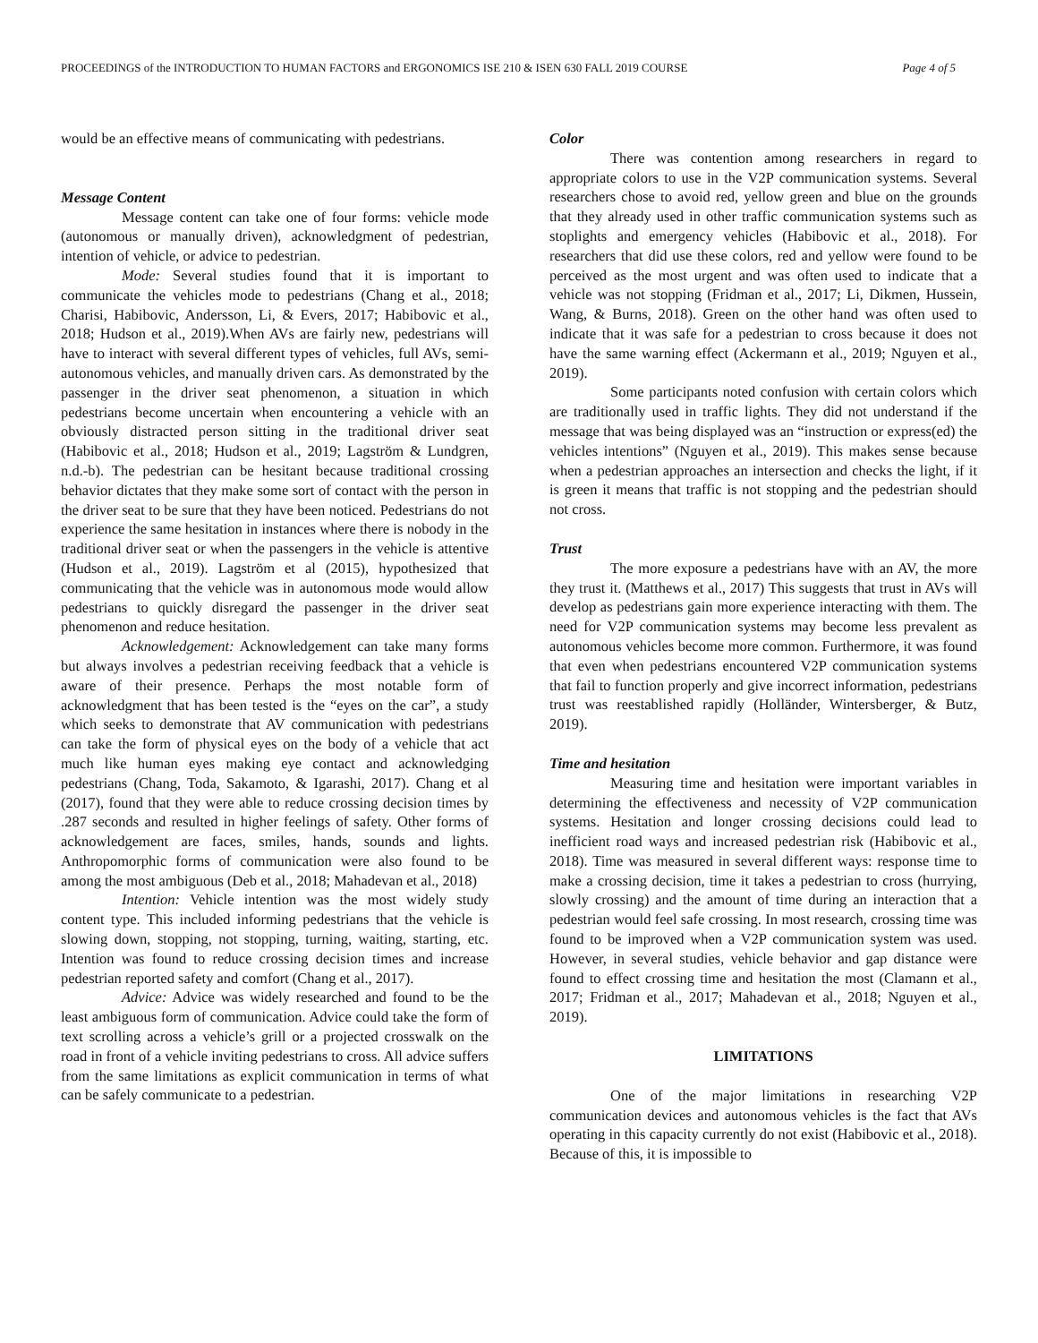PROCEEDINGS of the INTRODUCTION TO HUMAN FACTORS and ERGONOMICS ISE 210 & ISEN 630 FALL 2019 COURSE Page 4 of 5
would be an effective means of communicating with pedestrians.
Message Content
Message content can take one of four forms: vehicle mode (autonomous or manually driven), acknowledgment of pedestrian, intention of vehicle, or advice to pedestrian.
Mode: Several studies found that it is important to communicate the vehicles mode to pedestrians (Chang et al., 2018; Charisi, Habibovic, Andersson, Li, & Evers, 2017; Habibovic et al., 2018; Hudson et al., 2019).When AVs are fairly new, pedestrians will have to interact with several different types of vehicles, full AVs, semi-autonomous vehicles, and manually driven cars. As demonstrated by the passenger in the driver seat phenomenon, a situation in which pedestrians become uncertain when encountering a vehicle with an obviously distracted person sitting in the traditional driver seat (Habibovic et al., 2018; Hudson et al., 2019; Lagström & Lundgren, n.d.-b). The pedestrian can be hesitant because traditional crossing behavior dictates that they make some sort of contact with the person in the driver seat to be sure that they have been noticed. Pedestrians do not experience the same hesitation in instances where there is nobody in the traditional driver seat or when the passengers in the vehicle is attentive (Hudson et al., 2019). Lagström et al (2015), hypothesized that communicating that the vehicle was in autonomous mode would allow pedestrians to quickly disregard the passenger in the driver seat phenomenon and reduce hesitation.
Acknowledgement: Acknowledgement can take many forms but always involves a pedestrian receiving feedback that a vehicle is aware of their presence. Perhaps the most notable form of acknowledgment that has been tested is the “eyes on the car”, a study which seeks to demonstrate that AV communication with pedestrians can take the form of physical eyes on the body of a vehicle that act much like human eyes making eye contact and acknowledging pedestrians (Chang, Toda, Sakamoto, & Igarashi, 2017). Chang et al (2017), found that they were able to reduce crossing decision times by .287 seconds and resulted in higher feelings of safety. Other forms of acknowledgement are faces, smiles, hands, sounds and lights. Anthropomorphic forms of communication were also found to be among the most ambiguous (Deb et al., 2018; Mahadevan et al., 2018)
Intention: Vehicle intention was the most widely study content type. This included informing pedestrians that the vehicle is slowing down, stopping, not stopping, turning, waiting, starting, etc. Intention was found to reduce crossing decision times and increase pedestrian reported safety and comfort (Chang et al., 2017).
Advice: Advice was widely researched and found to be the least ambiguous form of communication. Advice could take the form of text scrolling across a vehicle’s grill or a projected crosswalk on the road in front of a vehicle inviting pedestrians to cross. All advice suffers from the same limitations as explicit communication in terms of what can be safely communicate to a pedestrian.
Color
There was contention among researchers in regard to appropriate colors to use in the V2P communication systems. Several researchers chose to avoid red, yellow green and blue on the grounds that they already used in other traffic communication systems such as stoplights and emergency vehicles (Habibovic et al., 2018). For researchers that did use these colors, red and yellow were found to be perceived as the most urgent and was often used to indicate that a vehicle was not stopping (Fridman et al., 2017; Li, Dikmen, Hussein, Wang, & Burns, 2018). Green on the other hand was often used to indicate that it was safe for a pedestrian to cross because it does not have the same warning effect (Ackermann et al., 2019; Nguyen et al., 2019).
Some participants noted confusion with certain colors which are traditionally used in traffic lights. They did not understand if the message that was being displayed was an “instruction or express(ed) the vehicles intentions” (Nguyen et al., 2019). This makes sense because when a pedestrian approaches an intersection and checks the light, if it is green it means that traffic is not stopping and the pedestrian should not cross.
Trust
The more exposure a pedestrians have with an AV, the more they trust it. (Matthews et al., 2017) This suggests that trust in AVs will develop as pedestrians gain more experience interacting with them. The need for V2P communication systems may become less prevalent as autonomous vehicles become more common. Furthermore, it was found that even when pedestrians encountered V2P communication systems that fail to function properly and give incorrect information, pedestrians trust was reestablished rapidly (Holländer, Wintersberger, & Butz, 2019).
Time and hesitation
Measuring time and hesitation were important variables in determining the effectiveness and necessity of V2P communication systems. Hesitation and longer crossing decisions could lead to inefficient road ways and increased pedestrian risk (Habibovic et al., 2018). Time was measured in several different ways: response time to make a crossing decision, time it takes a pedestrian to cross (hurrying, slowly crossing) and the amount of time during an interaction that a pedestrian would feel safe crossing. In most research, crossing time was found to be improved when a V2P communication system was used. However, in several studies, vehicle behavior and gap distance were found to effect crossing time and hesitation the most (Clamann et al., 2017; Fridman et al., 2017; Mahadevan et al., 2018; Nguyen et al., 2019).
LIMITATIONS
One of the major limitations in researching V2P communication devices and autonomous vehicles is the fact that AVs operating in this capacity currently do not exist (Habibovic et al., 2018). Because of this, it is impossible to